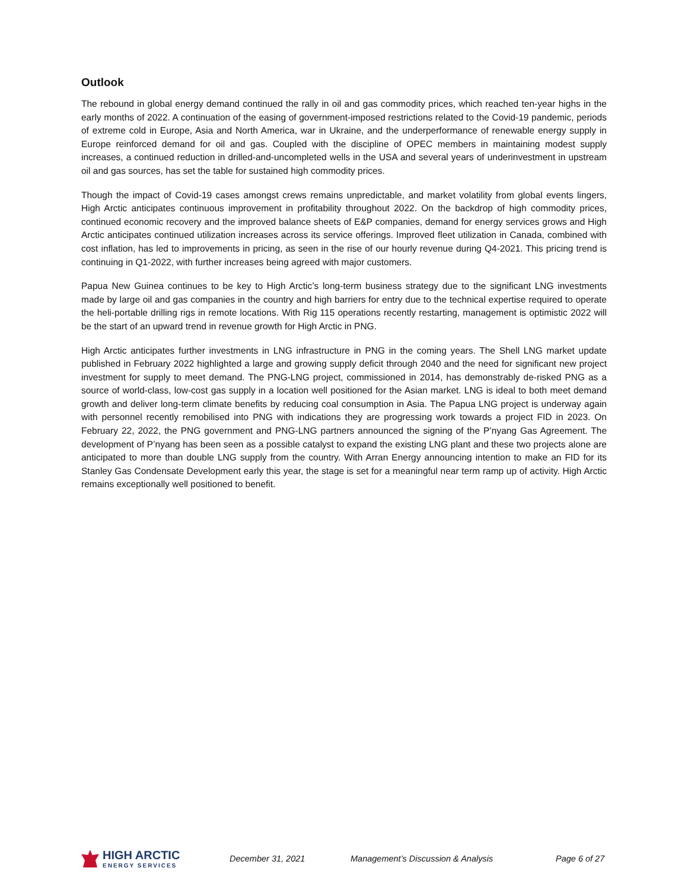Outlook
The rebound in global energy demand continued the rally in oil and gas commodity prices, which reached ten-year highs in the early months of 2022. A continuation of the easing of government-imposed restrictions related to the Covid-19 pandemic, periods of extreme cold in Europe, Asia and North America, war in Ukraine, and the underperformance of renewable energy supply in Europe reinforced demand for oil and gas. Coupled with the discipline of OPEC members in maintaining modest supply increases, a continued reduction in drilled-and-uncompleted wells in the USA and several years of underinvestment in upstream oil and gas sources, has set the table for sustained high commodity prices.
Though the impact of Covid-19 cases amongst crews remains unpredictable, and market volatility from global events lingers, High Arctic anticipates continuous improvement in profitability throughout 2022. On the backdrop of high commodity prices, continued economic recovery and the improved balance sheets of E&P companies, demand for energy services grows and High Arctic anticipates continued utilization increases across its service offerings. Improved fleet utilization in Canada, combined with cost inflation, has led to improvements in pricing, as seen in the rise of our hourly revenue during Q4-2021. This pricing trend is continuing in Q1-2022, with further increases being agreed with major customers.
Papua New Guinea continues to be key to High Arctic’s long-term business strategy due to the significant LNG investments made by large oil and gas companies in the country and high barriers for entry due to the technical expertise required to operate the heli-portable drilling rigs in remote locations. With Rig 115 operations recently restarting, management is optimistic 2022 will be the start of an upward trend in revenue growth for High Arctic in PNG.
High Arctic anticipates further investments in LNG infrastructure in PNG in the coming years. The Shell LNG market update published in February 2022 highlighted a large and growing supply deficit through 2040 and the need for significant new project investment for supply to meet demand. The PNG-LNG project, commissioned in 2014, has demonstrably de-risked PNG as a source of world-class, low-cost gas supply in a location well positioned for the Asian market. LNG is ideal to both meet demand growth and deliver long-term climate benefits by reducing coal consumption in Asia. The Papua LNG project is underway again with personnel recently remobilised into PNG with indications they are progressing work towards a project FID in 2023. On February 22, 2022, the PNG government and PNG-LNG partners announced the signing of the P’nyang Gas Agreement. The development of P’nyang has been seen as a possible catalyst to expand the existing LNG plant and these two projects alone are anticipated to more than double LNG supply from the country. With Arran Energy announcing intention to make an FID for its Stanley Gas Condensate Development early this year, the stage is set for a meaningful near term ramp up of activity. High Arctic remains exceptionally well positioned to benefit.
HIGH ARCTIC
ENERGY SERVICES
December 31, 2021 Management’s Discussion & Analysis Page 6 of 27